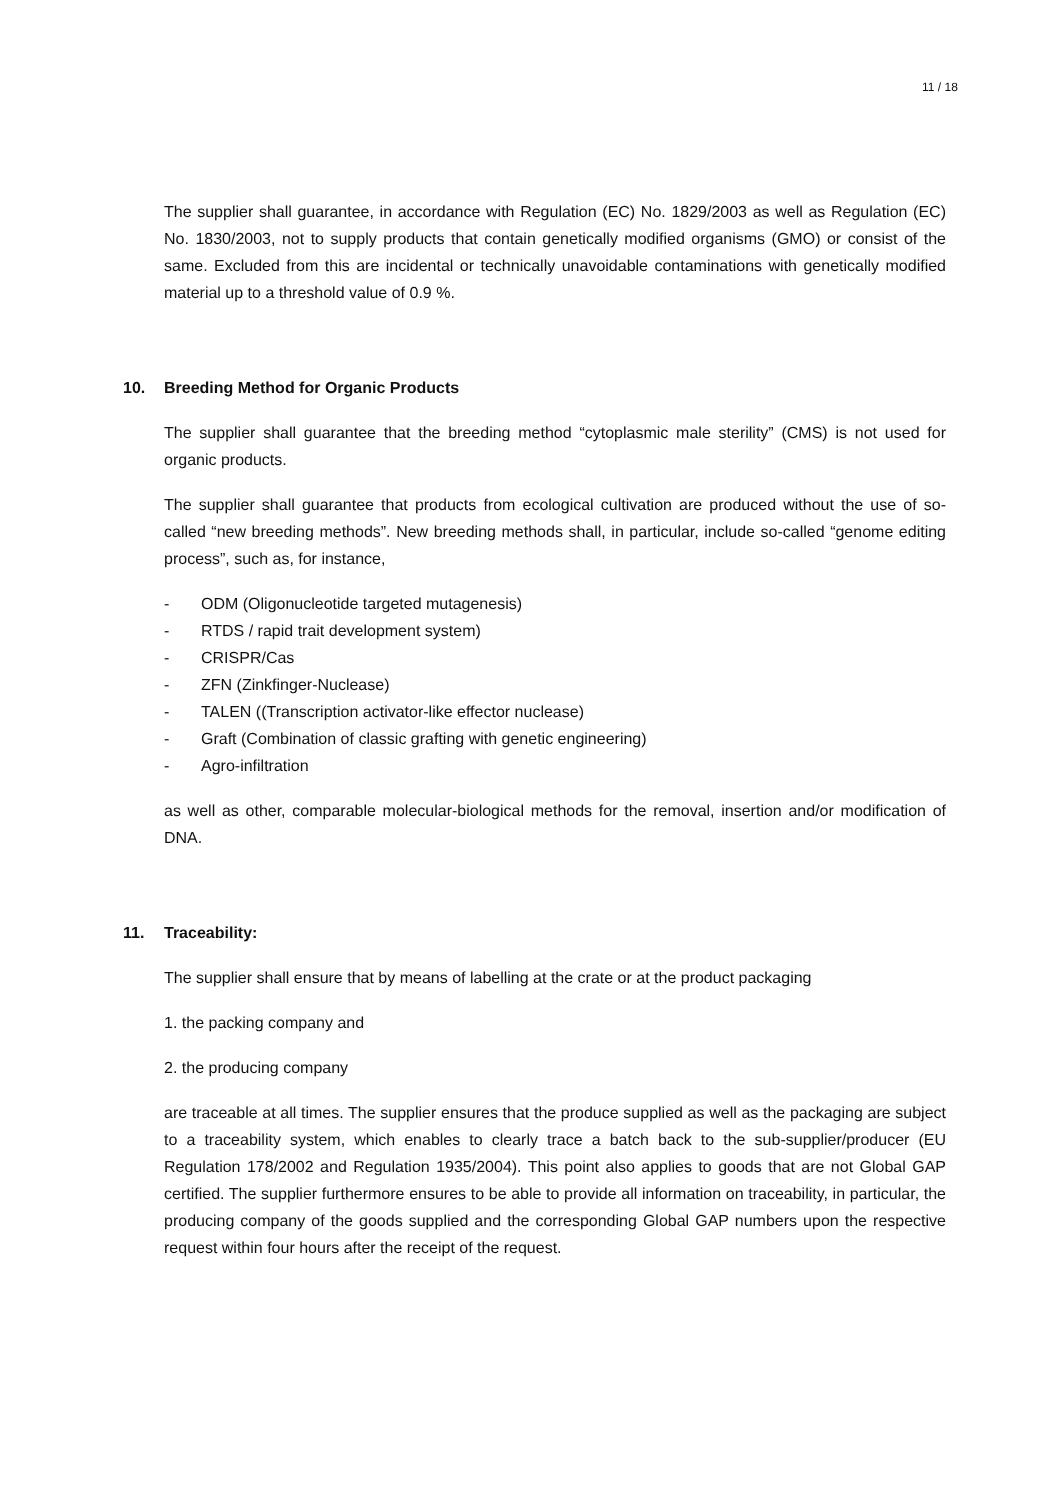11 / 18
The supplier shall guarantee, in accordance with Regulation (EC) No. 1829/2003 as well as Regulation (EC) No. 1830/2003, not to supply products that contain genetically modified organisms (GMO) or consist of the same. Excluded from this are incidental or technically unavoidable contaminations with genetically modified material up to a threshold value of 0.9 %.
10. Breeding Method for Organic Products
The supplier shall guarantee that the breeding method “cytoplasmic male sterility” (CMS) is not used for organic products.
The supplier shall guarantee that products from ecological cultivation are produced without the use of so-called “new breeding methods”. New breeding methods shall, in particular, include so-called “genome editing process”, such as, for instance,
- ODM (Oligonucleotide targeted mutagenesis)
- RTDS / rapid trait development system)
- CRISPR/Cas
- ZFN (Zinkfinger-Nuclease)
- TALEN ((Transcription activator-like effector nuclease)
- Graft (Combination of classic grafting with genetic engineering)
- Agro-infiltration
as well as other, comparable molecular-biological methods for the removal, insertion and/or modification of DNA.
11. Traceability:
The supplier shall ensure that by means of labelling at the crate or at the product packaging
1. the packing company and
2. the producing company
are traceable at all times. The supplier ensures that the produce supplied as well as the packaging are subject to a traceability system, which enables to clearly trace a batch back to the sub-supplier/producer (EU Regulation 178/2002 and Regulation 1935/2004). This point also applies to goods that are not Global GAP certified. The supplier furthermore ensures to be able to provide all information on traceability, in particular, the producing company of the goods supplied and the corresponding Global GAP numbers upon the respective request within four hours after the receipt of the request.